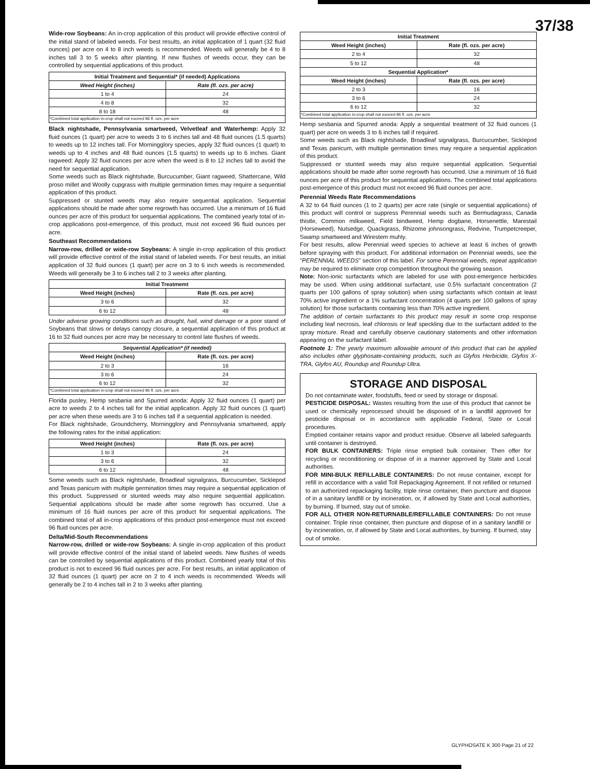37/38
Wide-row Soybeans: An in-crop application of this product will provide effective control of the initial stand of labeled weeds. For best results, an initial application of 1 quart (32 fluid ounces) per acre on 4 to 8 inch weeds is recommended. Weeds will generally be 4 to 8 inches tall 3 to 5 weeks after planting. If new flushes of weeds occur, they can be controlled by sequential applications of this product.
| Initial Treatment and Sequential* (if needed) Applications | |
| --- | --- |
| Weed Height (inches) | Rate (fl. ozs. per acre) |
| 1 to 4 | 24 |
| 4 to 8 | 32 |
| 8 to 18 | 48 |
| *Combined total application in-crop shall not exceed 96 fl. ozs. per acre | |
Black nightshade, Pennsylvania smartweed, Velvetleaf and Waterhemp: Apply 32 fluid ounces (1 quart) per acre to weeds 3 to 6 inches tall and 48 fluid ounces (1.5 quarts) to weeds up to 12 inches tall. For Morningglory species, apply 32 fluid ounces (1 quart) to weeds up to 4 inches and 48 fluid ounces (1.5 quarts) to weeds up to 6 inches. Giant ragweed: Apply 32 fluid ounces per acre when the weed is 8 to 12 inches tall to avoid the need for sequential application.
Some weeds such as Black nightshade, Burcucumber, Giant ragweed, Shattercane, Wild proso millet and Woolly cupgrass with multiple germination times may require a sequential application of this product.
Suppressed or stunted weeds may also require sequential application. Sequential applications should be made after some regrowth has occurred. Use a minimum of 16 fluid ounces per acre of this product for sequential applications. The combined yearly total of in-crop applications post-emergence, of this product, must not exceed 96 fluid ounces per acre.
Southeast Recommendations
Narrow-row, drilled or wide-row Soybeans: A single in-crop application of this product will provide effective control of the initial stand of labeled weeds. For best results, an initial application of 32 fluid ounces (1 quart) per acre on 3 to 6 inch weeds is recommended. Weeds will generally be 3 to 6 inches tall 2 to 3 weeks after planting.
| Initial Treatmemt | |
| --- | --- |
| Weed Height (inches) | Rate (fl. ozs. per acre) |
| 3 to 6 | 32 |
| 6 to 12 | 48 |
Under adverse growing conditions such as drought, hail, wind damage or a poor stand of Soybeans that slows or delays canopy closure, a sequential application of this product at 16 to 32 fluid ounces per acre may be necessary to control late flushes of weeds.
| Sequential Application* (if needed) | |
| --- | --- |
| Weed Height (inches) | Rate (fl. ozs. per acre) |
| 2 to 3 | 16 |
| 3 to 6 | 24 |
| 6 to 12 | 32 |
| *Combined total application in-crop shall not exceed 96 fl. ozs. per acre. | |
Florida pusley, Hemp sesbania and Spurred anoda: Apply 32 fluid ounces (1 quart) per acre to weeds 2 to 4 inches tall for the initial application. Apply 32 fluid ounces (1 quart) per acre when these weeds are 3 to 6 inches tall if a sequential application is needed.
For Black nightshade, Groundcherry, Morningglory and Pennsylvania smartweed, apply the following rates for the initial application:
| Weed Height (inches) | Rate (fl. ozs. per acre) |
| --- | --- |
| 1 to 3 | 24 |
| 3 to 6 | 32 |
| 6 to 12 | 48 |
Some weeds such as Black nightshade, Broadleaf signalgrass, Burcucumber, Sicklepod and Texas panicum with multiple germination times may require a sequential application of this product. Suppressed or stunted weeds may also require sequential application. Sequential applications should be made after some regrowth has occurred. Use a minimum of 16 fluid ounces per acre of this product for sequential applications. The combined total of all in-crop applications of this product post-emergence must not exceed 96 fluid ounces per acre.
Delta/Mid-South Recommendations
Narrow-row, drilled or wide-row Soybeans: A single in-crop application of this product will provide effective control of the initial stand of labeled weeds. New flushes of weeds can be controlled by sequential applications of this product. Combined yearly total of this product is not to exceed 96 fluid ounces per acre. For best results, an initial application of 32 fluid ounces (1 quart) per acre on 2 to 4 inch weeds is recommended. Weeds will generally be 2 to 4 inches tall in 2 to 3 weeks after planting.
| Initial Treatment | |
| --- | --- |
| Weed Height (inches) | Rate (fl. ozs. per acre) |
| 2 to 4 | 32 |
| 5 to 12 | 48 |
| Sequential Application* | |
| Weed Height (inches) | Rate (fl. ozs. per acre) |
| 2 to 3 | 16 |
| 3 to 6 | 24 |
| 6 to 12 | 32 |
| *Combined total application in-crop shall not exceed 96 fl. ozs. per acre | |
Hemp sesbania and Spurred anoda: Apply a sequential treatment of 32 fluid ounces (1 quart) per acre on weeds 3 to 6 inches tall if required.
Some weeds such as Black nightshade, Broadleaf signalgrass, Burcucumber, Sicklepod and Texas panicum, with multiple germination times may require a sequential application of this product.
Suppressed or stunted weeds may also require sequential application. Sequential applications should be made after some regrowth has occurred. Use a minimum of 16 fluid ounces per acre of this product for sequential applications. The combined total applications post-emergence of this product must not exceed 96 fluid ounces per acre.
Perennial Weeds Rate Recommendations
A 32 to 64 fluid ounces (1 to 2 quarts) per acre rate (single or sequential applications) of this product will control or suppress Perennial weeds such as Bermudagrass, Canada thistle, Common milkweed, Field bindweed, Hemp dogbane, Horsenettle, Marestail (Horseweed), Nutsedge, Quackgrass, Rhizome johnsongrass, Redvine, Trumpetcreeper, Swamp smartweed and Wirestem muhly.
For best results, allow Perennial weed species to achieve at least 6 inches of growth before spraying with this product. For additional information on Perennial weeds, see the "PERENNIAL WEEDS" section of this label. For some Perennial weeds, repeat application may be required to eliminate crop competition throughout the growing season.
Note: Non-ionic surfactants which are labeled for use with post-emergence herbicides may be used. When using additional surfactant, use 0.5% surfactant concentration (2 quarts per 100 gallons of spray solution) when using surfactants which contain at least 70% active ingredient or a 1% surfactant concentration (4 quarts per 100 gallons of spray solution) for those surfactants containing less than 70% active ingredient.
The addition of certain surfactants to this product may result in some crop response including leaf necrosis, leaf chlorosis or leaf speckling due to the surfactant added to the spray mixture. Read and carefully observe cautionary statements and other information appearing on the surfactant label.
Footnote 1: The yearly maximum allowable amount of this product that can be applied also includes other glyphosate-containing products, such as Glyfos Herbicide, Glyfos X-TRA, Glyfos AU, Roundup and Roundup Ultra.
STORAGE AND DISPOSAL
Do not contaminate water, foodstuffs, feed or seed by storage or disposal.
PESTICIDE DISPOSAL: Wastes resulting from the use of this product that cannot be used or chemically reprocessed should be disposed of in a landfill approved for pesticide disposal or in accordance with applicable Federal, State or Local procedures.
Emptied container retains vapor and product residue. Observe all labeled safeguards until container is destroyed.
FOR BULK CONTAINERS: Triple rinse emptied bulk container. Then offer for recycling or reconditioning or dispose of in a manner approved by State and Local authorities.
FOR MINI-BULK REFILLABLE CONTAINERS: Do not reuse container, except for refill in accordance with a valid Toll Repackaging Agreement. If not refilled or returned to an authorized repackaging facility, triple rinse container, then puncture and dispose of in a sanitary landfill or by incineration, or, if allowed by State and Local authorities, by burning. If burned, stay out of smoke.
FOR ALL OTHER NON-RETURNABLE/REFILLABLE CONTAINERS: Do not reuse container. Triple rinse container, then puncture and dispose of in a sanitary landfill or by incineration, or, if allowed by State and Local authorities, by burning. If burned, stay out of smoke.
GLYPHOSATE K 300 Page 21 of 22